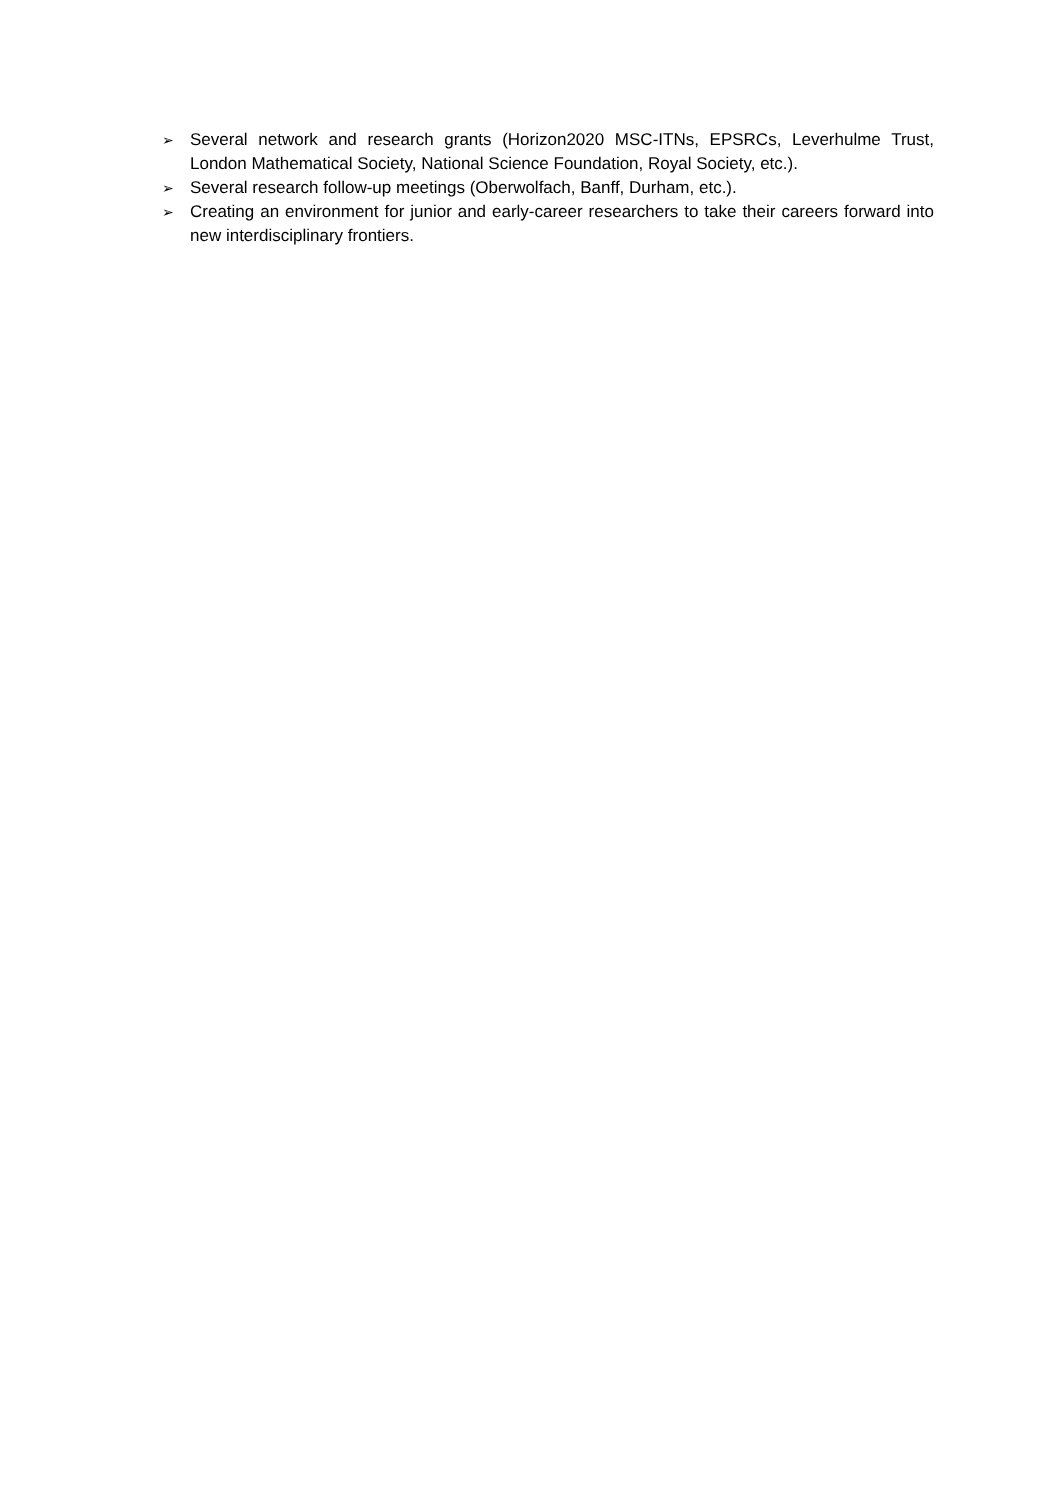➢ Several network and research grants (Horizon2020 MSC-ITNs, EPSRCs, Leverhulme Trust, London Mathematical Society, National Science Foundation, Royal Society, etc.).
➢ Several research follow-up meetings (Oberwolfach, Banff, Durham, etc.).
➢ Creating an environment for junior and early-career researchers to take their careers forward into new interdisciplinary frontiers.